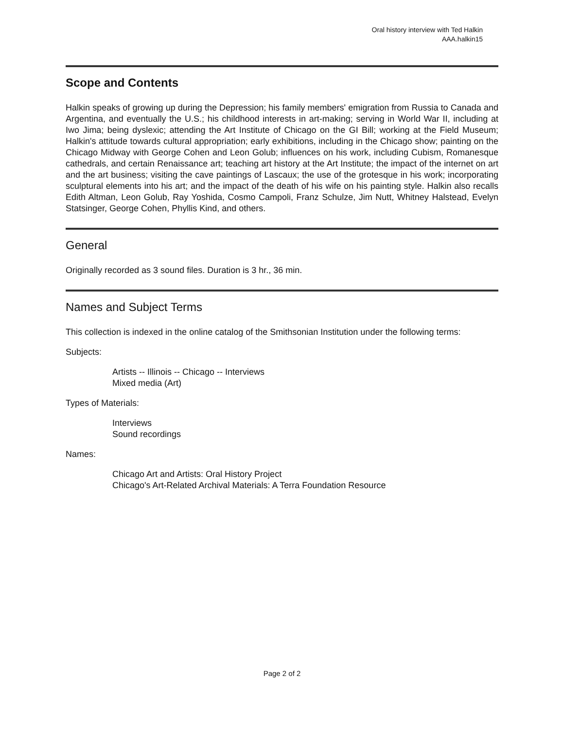Oral history interview with Ted Halkin
AAA.halkin15
Scope and Contents
Halkin speaks of growing up during the Depression; his family members' emigration from Russia to Canada and Argentina, and eventually the U.S.; his childhood interests in art-making; serving in World War II, including at Iwo Jima; being dyslexic; attending the Art Institute of Chicago on the GI Bill; working at the Field Museum; Halkin's attitude towards cultural appropriation; early exhibitions, including in the Chicago show; painting on the Chicago Midway with George Cohen and Leon Golub; influences on his work, including Cubism, Romanesque cathedrals, and certain Renaissance art; teaching art history at the Art Institute; the impact of the internet on art and the art business; visiting the cave paintings of Lascaux; the use of the grotesque in his work; incorporating sculptural elements into his art; and the impact of the death of his wife on his painting style. Halkin also recalls Edith Altman, Leon Golub, Ray Yoshida, Cosmo Campoli, Franz Schulze, Jim Nutt, Whitney Halstead, Evelyn Statsinger, George Cohen, Phyllis Kind, and others.
General
Originally recorded as 3 sound files. Duration is 3 hr., 36 min.
Names and Subject Terms
This collection is indexed in the online catalog of the Smithsonian Institution under the following terms:
Subjects:
Artists -- Illinois -- Chicago -- Interviews
Mixed media (Art)
Types of Materials:
Interviews
Sound recordings
Names:
Chicago Art and Artists: Oral History Project
Chicago's Art-Related Archival Materials: A Terra Foundation Resource
Page 2 of 2